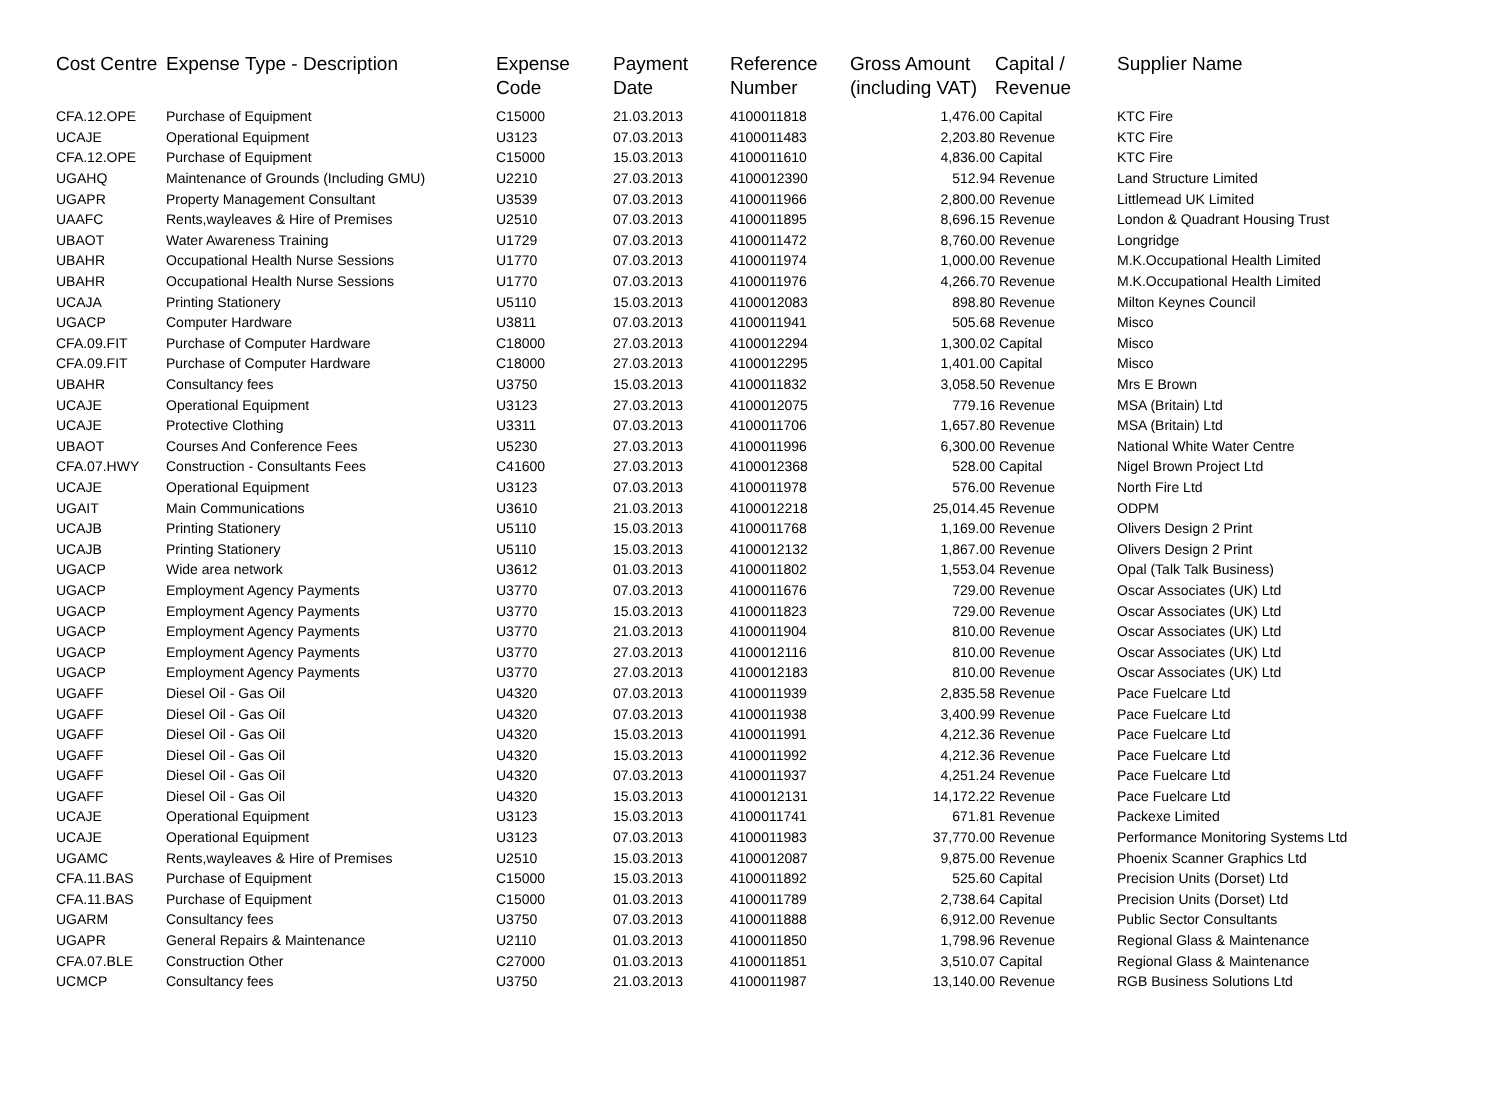| Cost Centre | Expense Type - Description | Expense Code | Payment Date | Reference Number | Gross Amount (including VAT) | Capital / Revenue | Supplier Name |
| --- | --- | --- | --- | --- | --- | --- | --- |
| CFA.12.OPE | Purchase of Equipment | C15000 | 21.03.2013 | 4100011818 | 1,476.00 | Capital | KTC Fire |
| UCAJE | Operational Equipment | U3123 | 07.03.2013 | 4100011483 | 2,203.80 | Revenue | KTC Fire |
| CFA.12.OPE | Purchase of Equipment | C15000 | 15.03.2013 | 4100011610 | 4,836.00 | Capital | KTC Fire |
| UGAHQ | Maintenance of Grounds (Including GMU) | U2210 | 27.03.2013 | 4100012390 | 512.94 | Revenue | Land Structure Limited |
| UGAPR | Property Management Consultant | U3539 | 07.03.2013 | 4100011966 | 2,800.00 | Revenue | Littlemead UK Limited |
| UAAFC | Rents,wayleaves & Hire of Premises | U2510 | 07.03.2013 | 4100011895 | 8,696.15 | Revenue | London & Quadrant Housing Trust |
| UBAOT | Water Awareness Training | U1729 | 07.03.2013 | 4100011472 | 8,760.00 | Revenue | Longridge |
| UBAHR | Occupational Health Nurse Sessions | U1770 | 07.03.2013 | 4100011974 | 1,000.00 | Revenue | M.K.Occupational Health Limited |
| UBAHR | Occupational Health Nurse Sessions | U1770 | 07.03.2013 | 4100011976 | 4,266.70 | Revenue | M.K.Occupational Health Limited |
| UCAJA | Printing Stationery | U5110 | 15.03.2013 | 4100012083 | 898.80 | Revenue | Milton Keynes Council |
| UGACP | Computer Hardware | U3811 | 07.03.2013 | 4100011941 | 505.68 | Revenue | Misco |
| CFA.09.FIT | Purchase of Computer Hardware | C18000 | 27.03.2013 | 4100012294 | 1,300.02 | Capital | Misco |
| CFA.09.FIT | Purchase of Computer Hardware | C18000 | 27.03.2013 | 4100012295 | 1,401.00 | Capital | Misco |
| UBAHR | Consultancy fees | U3750 | 15.03.2013 | 4100011832 | 3,058.50 | Revenue | Mrs E Brown |
| UCAJE | Operational Equipment | U3123 | 27.03.2013 | 4100012075 | 779.16 | Revenue | MSA (Britain) Ltd |
| UCAJE | Protective Clothing | U3311 | 07.03.2013 | 4100011706 | 1,657.80 | Revenue | MSA (Britain) Ltd |
| UBAOT | Courses And Conference Fees | U5230 | 27.03.2013 | 4100011996 | 6,300.00 | Revenue | National White Water Centre |
| CFA.07.HWY | Construction - Consultants Fees | C41600 | 27.03.2013 | 4100012368 | 528.00 | Capital | Nigel Brown Project Ltd |
| UCAJE | Operational Equipment | U3123 | 07.03.2013 | 4100011978 | 576.00 | Revenue | North Fire Ltd |
| UGAIT | Main Communications | U3610 | 21.03.2013 | 4100012218 | 25,014.45 | Revenue | ODPM |
| UCAJB | Printing Stationery | U5110 | 15.03.2013 | 4100011768 | 1,169.00 | Revenue | Olivers Design 2 Print |
| UCAJB | Printing Stationery | U5110 | 15.03.2013 | 4100012132 | 1,867.00 | Revenue | Olivers Design 2 Print |
| UGACP | Wide area network | U3612 | 01.03.2013 | 4100011802 | 1,553.04 | Revenue | Opal (Talk Talk Business) |
| UGACP | Employment Agency Payments | U3770 | 07.03.2013 | 4100011676 | 729.00 | Revenue | Oscar Associates (UK) Ltd |
| UGACP | Employment Agency Payments | U3770 | 15.03.2013 | 4100011823 | 729.00 | Revenue | Oscar Associates (UK) Ltd |
| UGACP | Employment Agency Payments | U3770 | 21.03.2013 | 4100011904 | 810.00 | Revenue | Oscar Associates (UK) Ltd |
| UGACP | Employment Agency Payments | U3770 | 27.03.2013 | 4100012116 | 810.00 | Revenue | Oscar Associates (UK) Ltd |
| UGACP | Employment Agency Payments | U3770 | 27.03.2013 | 4100012183 | 810.00 | Revenue | Oscar Associates (UK) Ltd |
| UGAFF | Diesel Oil - Gas Oil | U4320 | 07.03.2013 | 4100011939 | 2,835.58 | Revenue | Pace Fuelcare Ltd |
| UGAFF | Diesel Oil - Gas Oil | U4320 | 07.03.2013 | 4100011938 | 3,400.99 | Revenue | Pace Fuelcare Ltd |
| UGAFF | Diesel Oil - Gas Oil | U4320 | 15.03.2013 | 4100011991 | 4,212.36 | Revenue | Pace Fuelcare Ltd |
| UGAFF | Diesel Oil - Gas Oil | U4320 | 15.03.2013 | 4100011992 | 4,212.36 | Revenue | Pace Fuelcare Ltd |
| UGAFF | Diesel Oil - Gas Oil | U4320 | 07.03.2013 | 4100011937 | 4,251.24 | Revenue | Pace Fuelcare Ltd |
| UGAFF | Diesel Oil - Gas Oil | U4320 | 15.03.2013 | 4100012131 | 14,172.22 | Revenue | Pace Fuelcare Ltd |
| UCAJE | Operational Equipment | U3123 | 15.03.2013 | 4100011741 | 671.81 | Revenue | Packexe Limited |
| UCAJE | Operational Equipment | U3123 | 07.03.2013 | 4100011983 | 37,770.00 | Revenue | Performance Monitoring Systems Ltd |
| UGAMC | Rents,wayleaves & Hire of Premises | U2510 | 15.03.2013 | 4100012087 | 9,875.00 | Revenue | Phoenix Scanner Graphics Ltd |
| CFA.11.BAS | Purchase of Equipment | C15000 | 15.03.2013 | 4100011892 | 525.60 | Capital | Precision Units (Dorset) Ltd |
| CFA.11.BAS | Purchase of Equipment | C15000 | 01.03.2013 | 4100011789 | 2,738.64 | Capital | Precision Units (Dorset) Ltd |
| UGARM | Consultancy fees | U3750 | 07.03.2013 | 4100011888 | 6,912.00 | Revenue | Public Sector Consultants |
| UGAPR | General Repairs & Maintenance | U2110 | 01.03.2013 | 4100011850 | 1,798.96 | Revenue | Regional Glass & Maintenance |
| CFA.07.BLE | Construction Other | C27000 | 01.03.2013 | 4100011851 | 3,510.07 | Capital | Regional Glass & Maintenance |
| UCMCP | Consultancy fees | U3750 | 21.03.2013 | 4100011987 | 13,140.00 | Revenue | RGB Business Solutions Ltd |